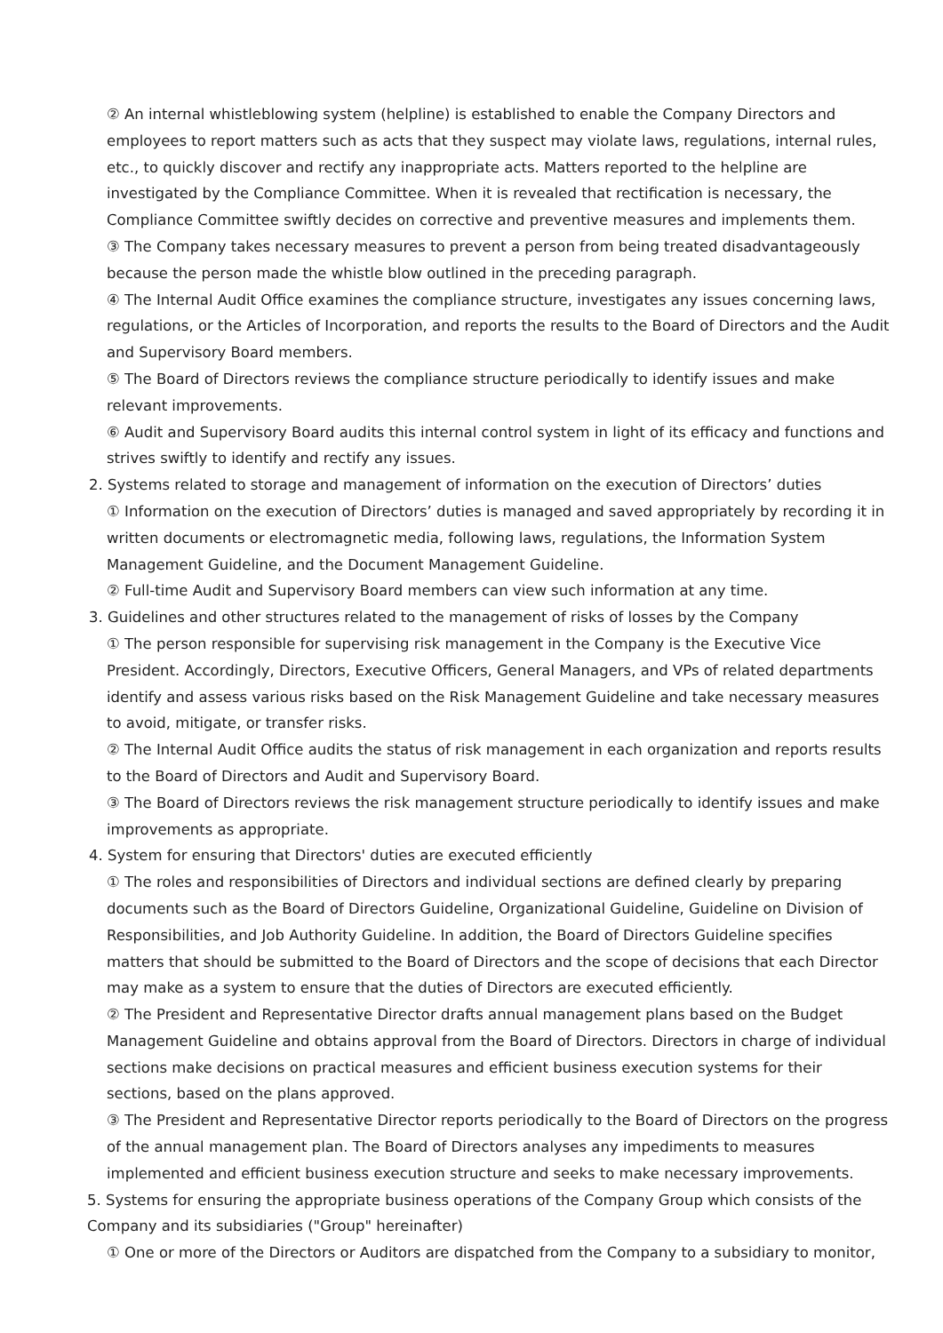② An internal whistleblowing system (helpline) is established to enable the Company Directors and employees to report matters such as acts that they suspect may violate laws, regulations, internal rules, etc., to quickly discover and rectify any inappropriate acts. Matters reported to the helpline are investigated by the Compliance Committee. When it is revealed that rectification is necessary, the Compliance Committee swiftly decides on corrective and preventive measures and implements them.
③ The Company takes necessary measures to prevent a person from being treated disadvantageously because the person made the whistle blow outlined in the preceding paragraph.
④ The Internal Audit Office examines the compliance structure, investigates any issues concerning laws, regulations, or the Articles of Incorporation, and reports the results to the Board of Directors and the Audit and Supervisory Board members.
⑤ The Board of Directors reviews the compliance structure periodically to identify issues and make relevant improvements.
⑥ Audit and Supervisory Board audits this internal control system in light of its efficacy and functions and strives swiftly to identify and rectify any issues.
2. Systems related to storage and management of information on the execution of Directors’ duties
① Information on the execution of Directors’ duties is managed and saved appropriately by recording it in written documents or electromagnetic media, following laws, regulations, the Information System Management Guideline, and the Document Management Guideline.
② Full-time Audit and Supervisory Board members can view such information at any time.
3. Guidelines and other structures related to the management of risks of losses by the Company
① The person responsible for supervising risk management in the Company is the Executive Vice President. Accordingly, Directors, Executive Officers, General Managers, and VPs of related departments identify and assess various risks based on the Risk Management Guideline and take necessary measures to avoid, mitigate, or transfer risks.
② The Internal Audit Office audits the status of risk management in each organization and reports results to the Board of Directors and Audit and Supervisory Board.
③ The Board of Directors reviews the risk management structure periodically to identify issues and make improvements as appropriate.
4. System for ensuring that Directors' duties are executed efficiently
① The roles and responsibilities of Directors and individual sections are defined clearly by preparing documents such as the Board of Directors Guideline, Organizational Guideline, Guideline on Division of Responsibilities, and Job Authority Guideline. In addition, the Board of Directors Guideline specifies matters that should be submitted to the Board of Directors and the scope of decisions that each Director may make as a system to ensure that the duties of Directors are executed efficiently.
② The President and Representative Director drafts annual management plans based on the Budget Management Guideline and obtains approval from the Board of Directors. Directors in charge of individual sections make decisions on practical measures and efficient business execution systems for their sections, based on the plans approved.
③ The President and Representative Director reports periodically to the Board of Directors on the progress of the annual management plan. The Board of Directors analyses any impediments to measures implemented and efficient business execution structure and seeks to make necessary improvements.
5. Systems for ensuring the appropriate business operations of the Company Group which consists of the Company and its subsidiaries ("Group" hereinafter)
① One or more of the Directors or Auditors are dispatched from the Company to a subsidiary to monitor,